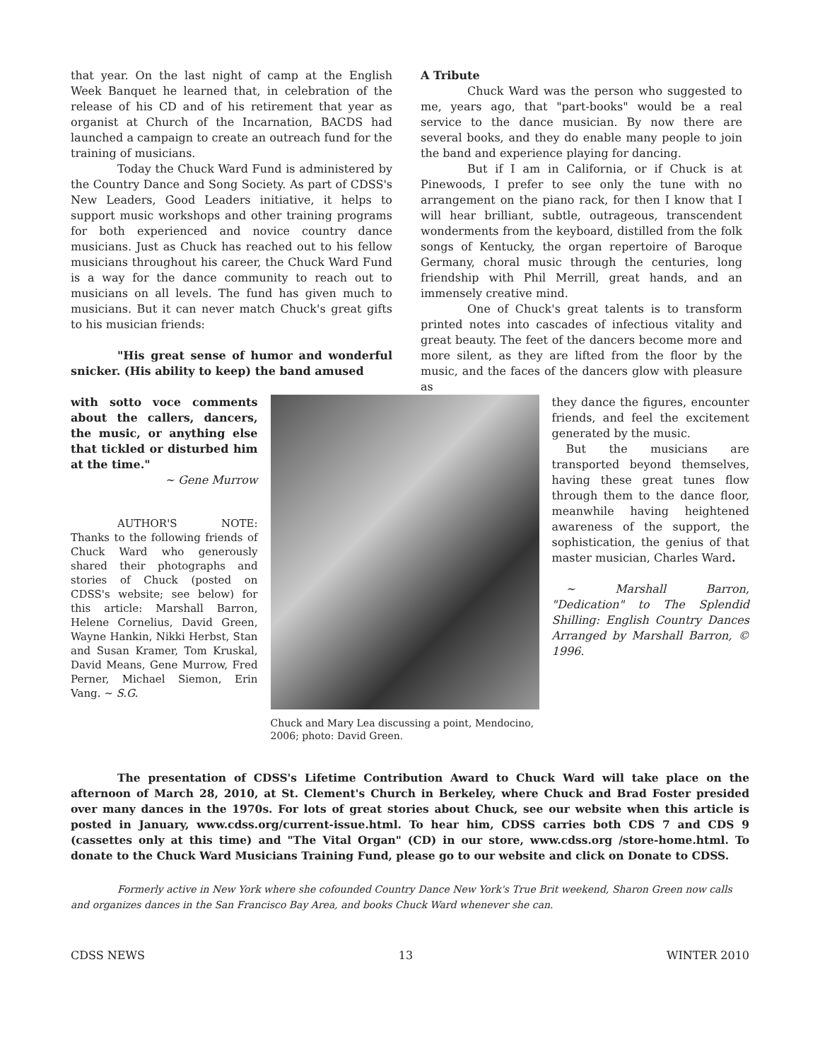that year. On the last night of camp at the English Week Banquet he learned that, in celebration of the release of his CD and of his retirement that year as organist at Church of the Incarnation, BACDS had launched a campaign to create an outreach fund for the training of musicians.
Today the Chuck Ward Fund is administered by the Country Dance and Song Society. As part of CDSS's New Leaders, Good Leaders initiative, it helps to support music workshops and other training programs for both experienced and novice country dance musicians. Just as Chuck has reached out to his fellow musicians throughout his career, the Chuck Ward Fund is a way for the dance community to reach out to musicians on all levels. The fund has given much to musicians. But it can never match Chuck's great gifts to his musician friends:
"His great sense of humor and wonderful snicker. (His ability to keep) the band amused
A Tribute
Chuck Ward was the person who suggested to me, years ago, that "part-books" would be a real service to the dance musician. By now there are several books, and they do enable many people to join the band and experience playing for dancing.
But if I am in California, or if Chuck is at Pinewoods, I prefer to see only the tune with no arrangement on the piano rack, for then I know that I will hear brilliant, subtle, outrageous, transcendent wonderments from the keyboard, distilled from the folk songs of Kentucky, the organ repertoire of Baroque Germany, choral music through the centuries, long friendship with Phil Merrill, great hands, and an immensely creative mind.
One of Chuck's great talents is to transform printed notes into cascades of infectious vitality and great beauty. The feet of the dancers become more and more silent, as they are lifted from the floor by the music, and the faces of the dancers glow with pleasure as
with sotto voce comments about the callers, dancers, the music, or anything else that tickled or disturbed him at the time."
~ Gene Murrow
AUTHOR'S NOTE: Thanks to the following friends of Chuck Ward who generously shared their photographs and stories of Chuck (posted on CDSS's website; see below) for this article: Marshall Barron, Helene Cornelius, David Green, Wayne Hankin, Nikki Herbst, Stan and Susan Kramer, Tom Kruskal, David Means, Gene Murrow, Fred Perner, Michael Siemon, Erin Vang. ~ S.G.
Chuck and Mary Lea discussing a point, Mendocino, 2006; photo: David Green.
they dance the figures, encounter friends, and feel the excitement generated by the music.
But the musicians are transported beyond themselves, having these great tunes flow through them to the dance floor, meanwhile having heightened awareness of the support, the sophistication, the genius of that master musician, Charles Ward.
~ Marshall Barron, "Dedication" to The Splendid Shilling: English Country Dances Arranged by Marshall Barron, © 1996.
The presentation of CDSS's Lifetime Contribution Award to Chuck Ward will take place on the afternoon of March 28, 2010, at St. Clement's Church in Berkeley, where Chuck and Brad Foster presided over many dances in the 1970s. For lots of great stories about Chuck, see our website when this article is posted in January, www.cdss.org/current-issue.html. To hear him, CDSS carries both CDS 7 and CDS 9 (cassettes only at this time) and "The Vital Organ" (CD) in our store, www.cdss.org /store-home.html. To donate to the Chuck Ward Musicians Training Fund, please go to our website and click on Donate to CDSS.
Formerly active in New York where she cofounded Country Dance New York's True Brit weekend, Sharon Green now calls and organizes dances in the San Francisco Bay Area, and books Chuck Ward whenever she can.
CDSS NEWS 13 WINTER 2010